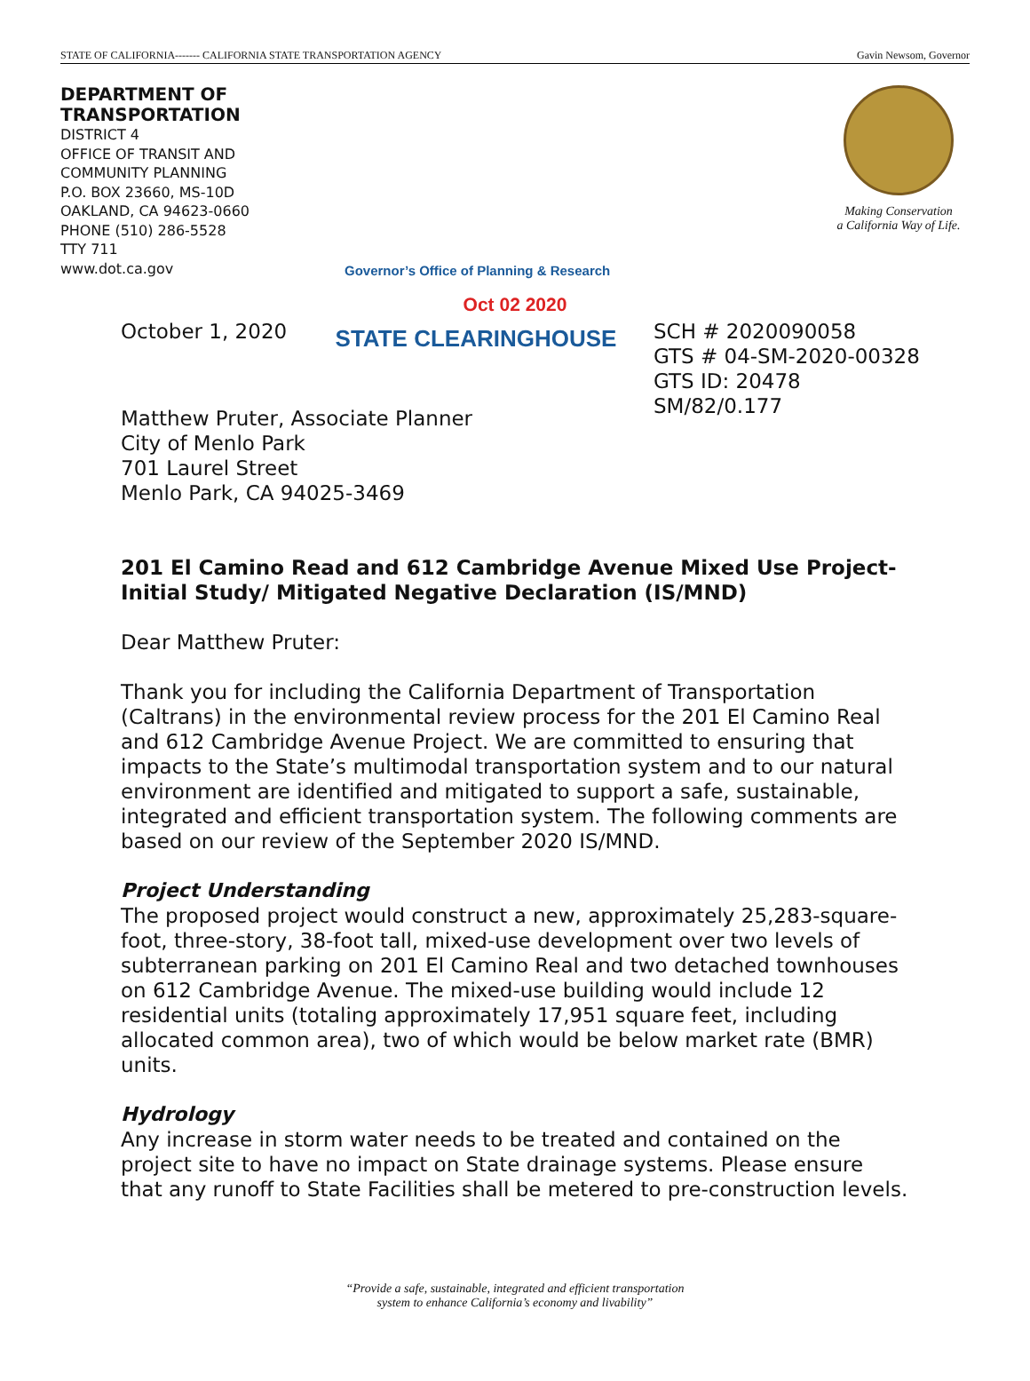STATE OF CALIFORNIA------- CALIFORNIA STATE TRANSPORTATION AGENCY Gavin Newsom, Governor
DEPARTMENT OF TRANSPORTATION
DISTRICT 4
OFFICE OF TRANSIT AND COMMUNITY PLANNING
P.O. BOX 23660, MS-10D
OAKLAND, CA 94623-0660
PHONE (510) 286-5528
TTY 711
www.dot.ca.gov
Governor’s Office of Planning & Research
Making Conservation
a California Way of Life.
Oct 02 2020
October 1, 2020
STATE CLEARINGHOUSE
SCH # 2020090058
GTS # 04-SM-2020-00328
GTS ID: 20478
SM/82/0.177
Matthew Pruter, Associate Planner
City of Menlo Park
701 Laurel Street
Menlo Park, CA 94025-3469
201 El Camino Read and 612 Cambridge Avenue Mixed Use Project- Initial Study/ Mitigated Negative Declaration (IS/MND)
Dear Matthew Pruter:
Thank you for including the California Department of Transportation (Caltrans) in the environmental review process for the 201 El Camino Real and 612 Cambridge Avenue Project. We are committed to ensuring that impacts to the State’s multimodal transportation system and to our natural environment are identified and mitigated to support a safe, sustainable, integrated and efficient transportation system. The following comments are based on our review of the September 2020 IS/MND.
Project Understanding
The proposed project would construct a new, approximately 25,283-square-foot, three-story, 38-foot tall, mixed-use development over two levels of subterranean parking on 201 El Camino Real and two detached townhouses on 612 Cambridge Avenue. The mixed-use building would include 12 residential units (totaling approximately 17,951 square feet, including allocated common area), two of which would be below market rate (BMR) units.
Hydrology
Any increase in storm water needs to be treated and contained on the project site to have no impact on State drainage systems. Please ensure that any runoff to State Facilities shall be metered to pre-construction levels.
“Provide a safe, sustainable, integrated and efficient transportation
system to enhance California’s economy and livability”